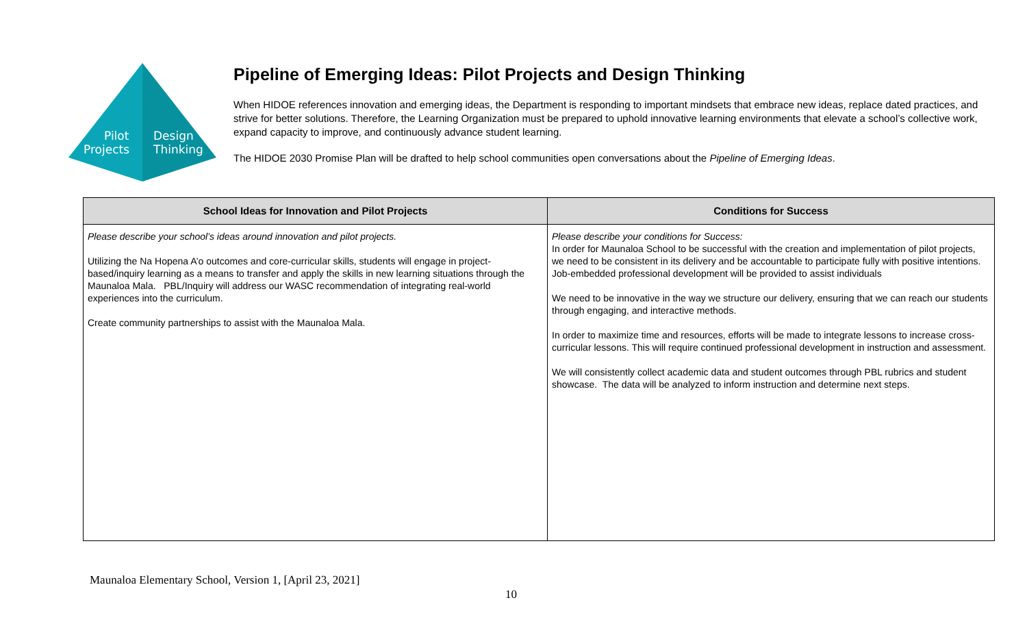Pilot
Projects
Design
Thinking
Pipeline of Emerging Ideas: Pilot Projects and Design Thinking
When HIDOE references innovation and emerging ideas, the Department is responding to important mindsets that embrace new ideas, replace dated practices, and strive for better solutions. Therefore, the Learning Organization must be prepared to uphold innovative learning environments that elevate a school’s collective work, expand capacity to improve, and continuously advance student learning.
The HIDOE 2030 Promise Plan will be drafted to help school communities open conversations about the Pipeline of Emerging Ideas.
| School Ideas for Innovation and Pilot Projects | Conditions for Success |
| --- | --- |
| Please describe your school’s ideas around innovation and pilot projects. Utilizing the Na Hopena A’o outcomes and core-curricular skills, students will engage in project-based/inquiry learning as a means to transfer and apply the skills in new learning situations through the Maunaloa Mala. PBL/Inquiry will address our WASC recommendation of integrating real-world experiences into the curriculum. Create community partnerships to assist with the Maunaloa Mala. | Please describe your conditions for Success: In order for Maunaloa School to be successful with the creation and implementation of pilot projects, we need to be consistent in its delivery and be accountable to participate fully with positive intentions. Job-embedded professional development will be provided to assist individuals We need to be innovative in the way we structure our delivery, ensuring that we can reach our students through engaging, and interactive methods. In order to maximize time and resources, efforts will be made to integrate lessons to increase cross-curricular lessons. This will require continued professional development in instruction and assessment. We will consistently collect academic data and student outcomes through PBL rubrics and student showcase. The data will be analyzed to inform instruction and determine next steps. |
Maunaloa Elementary School, Version 1, [April 23, 2021]
10